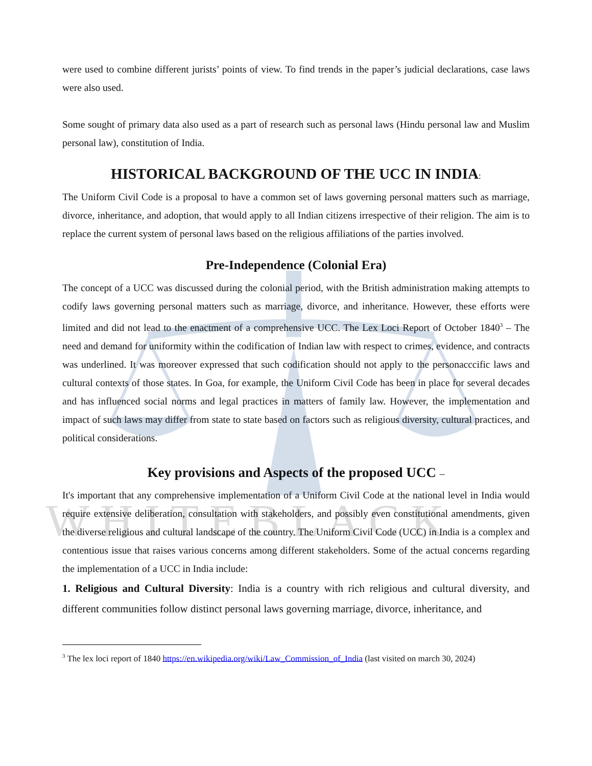W H I T E B L A C K
were used to combine different jurists’ points of view. To find trends in the paper’s judicial declarations, case laws were also used.
Some sought of primary data also used as a part of research such as personal laws (Hindu personal law and Muslim personal law), constitution of India.
HISTORICAL BACKGROUND OF THE UCC IN INDIA:
The Uniform Civil Code is a proposal to have a common set of laws governing personal matters such as marriage, divorce, inheritance, and adoption, that would apply to all Indian citizens irrespective of their religion. The aim is to replace the current system of personal laws based on the religious affiliations of the parties involved.
Pre-Independence (Colonial Era)
The concept of a UCC was discussed during the colonial period, with the British administration making attempts to codify laws governing personal matters such as marriage, divorce, and inheritance. However, these efforts were limited and did not lead to the enactment of a comprehensive UCC. The Lex Loci Report of October 1840<sup>3</sup> – The need and demand for uniformity within the codification of Indian law with respect to crimes, evidence, and contracts was underlined. It was moreover expressed that such codification should not apply to the personacccific laws and cultural contexts of those states. In Goa, for example, the Uniform Civil Code has been in place for several decades and has influenced social norms and legal practices in matters of family law. However, the implementation and impact of such laws may differ from state to state based on factors such as religious diversity, cultural practices, and political considerations.
Key provisions and Aspects of the proposed UCC –
It's important that any comprehensive implementation of a Uniform Civil Code at the national level in India would require extensive deliberation, consultation with stakeholders, and possibly even constitutional amendments, given the diverse religious and cultural landscape of the country. The Uniform Civil Code (UCC) in India is a complex and contentious issue that raises various concerns among different stakeholders. Some of the actual concerns regarding the implementation of a UCC in India include:
1. Religious and Cultural Diversity: India is a country with rich religious and cultural diversity, and different communities follow distinct personal laws governing marriage, divorce, inheritance, and
<sup>3</sup> The lex loci report of 1840 https://en.wikipedia.org/wiki/Law_Commission_of_India (last visited on march 30, 2024)